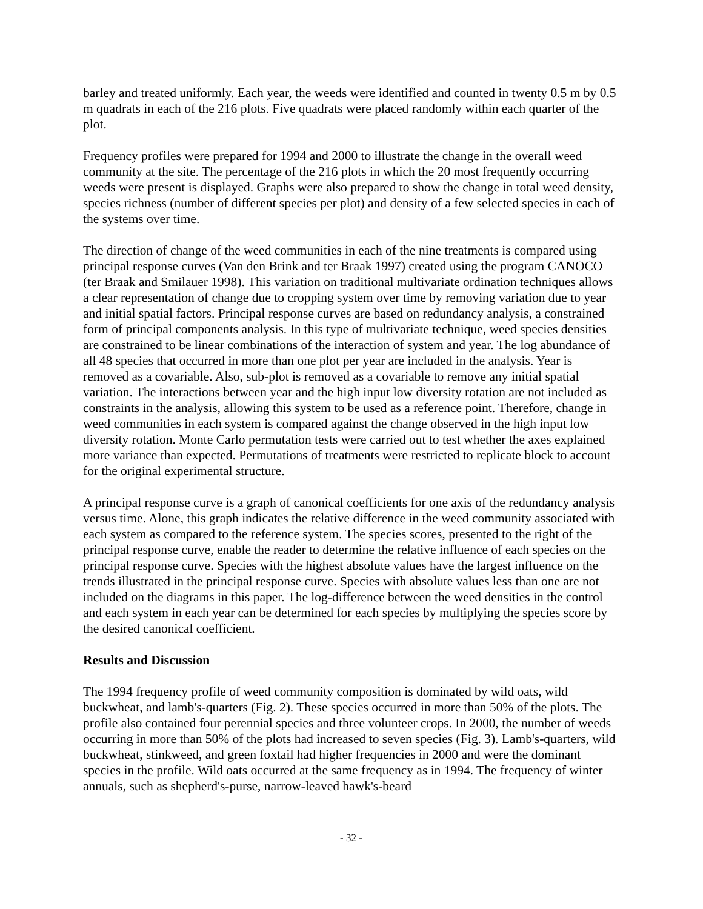barley and treated uniformly. Each year, the weeds were identified and counted in twenty 0.5 m by 0.5 m quadrats in each of the 216 plots. Five quadrats were placed randomly within each quarter of the plot.
Frequency profiles were prepared for 1994 and 2000 to illustrate the change in the overall weed community at the site. The percentage of the 216 plots in which the 20 most frequently occurring weeds were present is displayed. Graphs were also prepared to show the change in total weed density, species richness (number of different species per plot) and density of a few selected species in each of the systems over time.
The direction of change of the weed communities in each of the nine treatments is compared using principal response curves (Van den Brink and ter Braak 1997) created using the program CANOCO (ter Braak and Smilauer 1998). This variation on traditional multivariate ordination techniques allows a clear representation of change due to cropping system over time by removing variation due to year and initial spatial factors. Principal response curves are based on redundancy analysis, a constrained form of principal components analysis. In this type of multivariate technique, weed species densities are constrained to be linear combinations of the interaction of system and year. The log abundance of all 48 species that occurred in more than one plot per year are included in the analysis. Year is removed as a covariable. Also, sub-plot is removed as a covariable to remove any initial spatial variation. The interactions between year and the high input low diversity rotation are not included as constraints in the analysis, allowing this system to be used as a reference point. Therefore, change in weed communities in each system is compared against the change observed in the high input low diversity rotation. Monte Carlo permutation tests were carried out to test whether the axes explained more variance than expected. Permutations of treatments were restricted to replicate block to account for the original experimental structure.
A principal response curve is a graph of canonical coefficients for one axis of the redundancy analysis versus time. Alone, this graph indicates the relative difference in the weed community associated with each system as compared to the reference system. The species scores, presented to the right of the principal response curve, enable the reader to determine the relative influence of each species on the principal response curve. Species with the highest absolute values have the largest influence on the trends illustrated in the principal response curve. Species with absolute values less than one are not included on the diagrams in this paper. The log-difference between the weed densities in the control and each system in each year can be determined for each species by multiplying the species score by the desired canonical coefficient.
Results and Discussion
The 1994 frequency profile of weed community composition is dominated by wild oats, wild buckwheat, and lamb's-quarters (Fig. 2). These species occurred in more than 50% of the plots. The profile also contained four perennial species and three volunteer crops. In 2000, the number of weeds occurring in more than 50% of the plots had increased to seven species (Fig. 3). Lamb's-quarters, wild buckwheat, stinkweed, and green foxtail had higher frequencies in 2000 and were the dominant species in the profile. Wild oats occurred at the same frequency as in 1994. The frequency of winter annuals, such as shepherd's-purse, narrow-leaved hawk's-beard
- 32 -